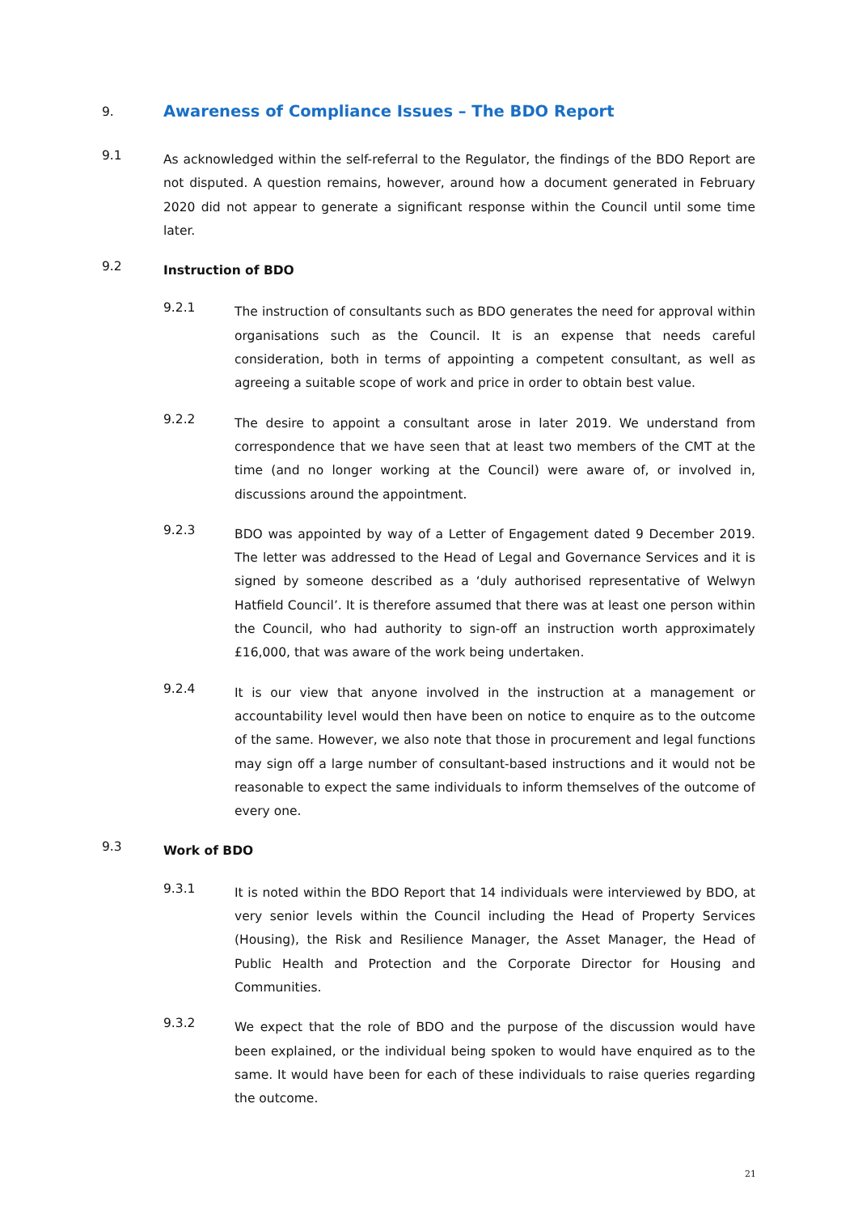9.
Awareness of Compliance Issues – The BDO Report
9.1
As acknowledged within the self-referral to the Regulator, the findings of the BDO Report are not disputed. A question remains, however, around how a document generated in February 2020 did not appear to generate a significant response within the Council until some time later.
9.2
Instruction of BDO
9.2.1
The instruction of consultants such as BDO generates the need for approval within organisations such as the Council. It is an expense that needs careful consideration, both in terms of appointing a competent consultant, as well as agreeing a suitable scope of work and price in order to obtain best value.
9.2.2
The desire to appoint a consultant arose in later 2019. We understand from correspondence that we have seen that at least two members of the CMT at the time (and no longer working at the Council) were aware of, or involved in, discussions around the appointment.
9.2.3
BDO was appointed by way of a Letter of Engagement dated 9 December 2019. The letter was addressed to the Head of Legal and Governance Services and it is signed by someone described as a ‘duly authorised representative of Welwyn Hatfield Council’. It is therefore assumed that there was at least one person within the Council, who had authority to sign-off an instruction worth approximately £16,000, that was aware of the work being undertaken.
9.2.4
It is our view that anyone involved in the instruction at a management or accountability level would then have been on notice to enquire as to the outcome of the same. However, we also note that those in procurement and legal functions may sign off a large number of consultant-based instructions and it would not be reasonable to expect the same individuals to inform themselves of the outcome of every one.
9.3
Work of BDO
9.3.1
It is noted within the BDO Report that 14 individuals were interviewed by BDO, at very senior levels within the Council including the Head of Property Services (Housing), the Risk and Resilience Manager, the Asset Manager, the Head of Public Health and Protection and the Corporate Director for Housing and Communities.
9.3.2
We expect that the role of BDO and the purpose of the discussion would have been explained, or the individual being spoken to would have enquired as to the same. It would have been for each of these individuals to raise queries regarding the outcome.
21